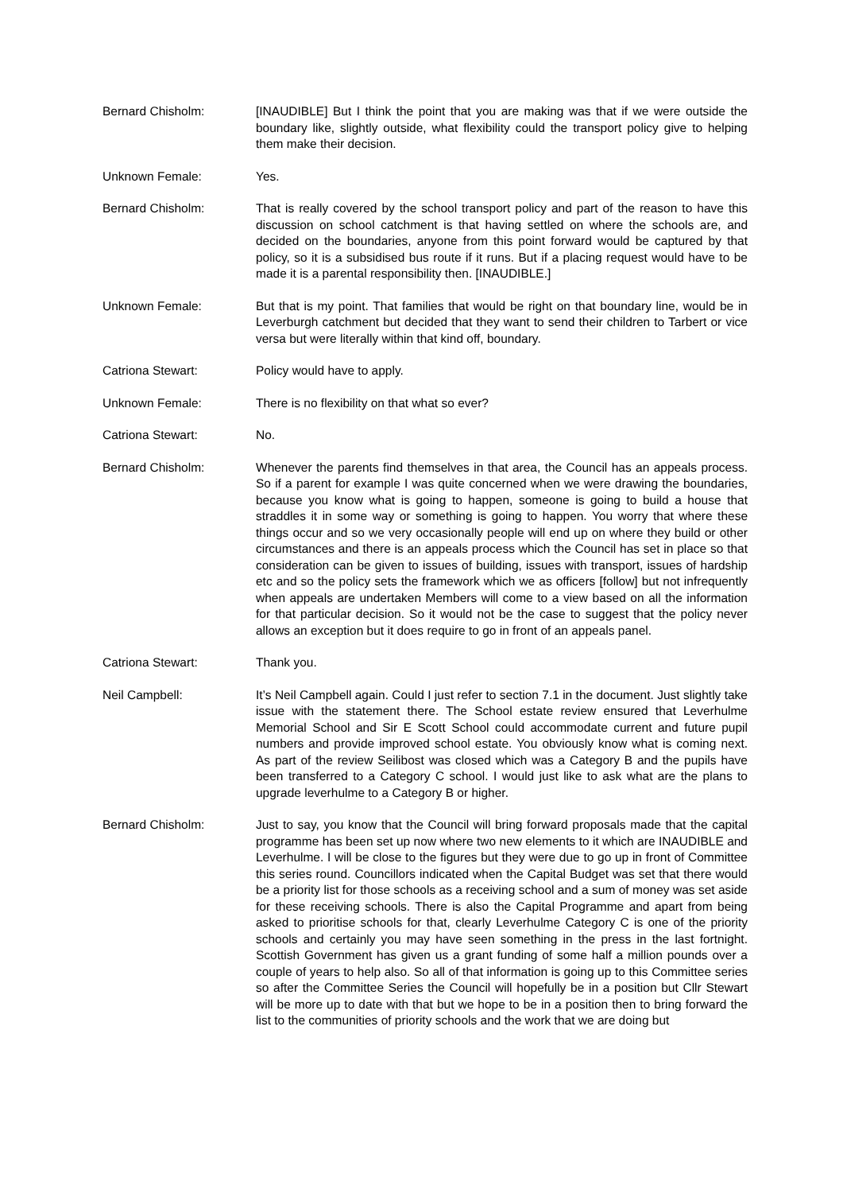Bernard Chisholm: [INAUDIBLE] But I think the point that you are making was that if we were outside the boundary like, slightly outside, what flexibility could the transport policy give to helping them make their decision.
Unknown Female: Yes.
Bernard Chisholm: That is really covered by the school transport policy and part of the reason to have this discussion on school catchment is that having settled on where the schools are, and decided on the boundaries, anyone from this point forward would be captured by that policy, so it is a subsidised bus route if it runs. But if a placing request would have to be made it is a parental responsibility then. [INAUDIBLE.]
Unknown Female: But that is my point. That families that would be right on that boundary line, would be in Leverburgh catchment but decided that they want to send their children to Tarbert or vice versa but were literally within that kind off, boundary.
Catriona Stewart: Policy would have to apply.
Unknown Female: There is no flexibility on that what so ever?
Catriona Stewart: No.
Bernard Chisholm: Whenever the parents find themselves in that area, the Council has an appeals process. So if a parent for example I was quite concerned when we were drawing the boundaries, because you know what is going to happen, someone is going to build a house that straddles it in some way or something is going to happen. You worry that where these things occur and so we very occasionally people will end up on where they build or other circumstances and there is an appeals process which the Council has set in place so that consideration can be given to issues of building, issues with transport, issues of hardship etc and so the policy sets the framework which we as officers [follow] but not infrequently when appeals are undertaken Members will come to a view based on all the information for that particular decision. So it would not be the case to suggest that the policy never allows an exception but it does require to go in front of an appeals panel.
Catriona Stewart: Thank you.
Neil Campbell: It’s Neil Campbell again. Could I just refer to section 7.1 in the document. Just slightly take issue with the statement there. The School estate review ensured that Leverhulme Memorial School and Sir E Scott School could accommodate current and future pupil numbers and provide improved school estate. You obviously know what is coming next. As part of the review Seilibost was closed which was a Category B and the pupils have been transferred to a Category C school. I would just like to ask what are the plans to upgrade leverhulme to a Category B or higher.
Bernard Chisholm: Just to say, you know that the Council will bring forward proposals made that the capital programme has been set up now where two new elements to it which are INAUDIBLE and Leverhulme. I will be close to the figures but they were due to go up in front of Committee this series round. Councillors indicated when the Capital Budget was set that there would be a priority list for those schools as a receiving school and a sum of money was set aside for these receiving schools. There is also the Capital Programme and apart from being asked to prioritise schools for that, clearly Leverhulme Category C is one of the priority schools and certainly you may have seen something in the press in the last fortnight. Scottish Government has given us a grant funding of some half a million pounds over a couple of years to help also. So all of that information is going up to this Committee series so after the Committee Series the Council will hopefully be in a position but Cllr Stewart will be more up to date with that but we hope to be in a position then to bring forward the list to the communities of priority schools and the work that we are doing but